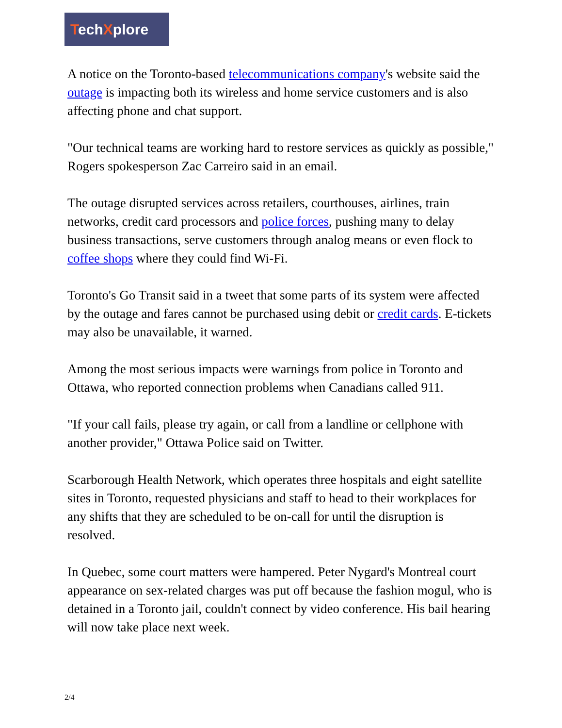TechXplore
A notice on the Toronto-based telecommunications company's website said the outage is impacting both its wireless and home service customers and is also affecting phone and chat support.
"Our technical teams are working hard to restore services as quickly as possible," Rogers spokesperson Zac Carreiro said in an email.
The outage disrupted services across retailers, courthouses, airlines, train networks, credit card processors and police forces, pushing many to delay business transactions, serve customers through analog means or even flock to coffee shops where they could find Wi-Fi.
Toronto's Go Transit said in a tweet that some parts of its system were affected by the outage and fares cannot be purchased using debit or credit cards. E-tickets may also be unavailable, it warned.
Among the most serious impacts were warnings from police in Toronto and Ottawa, who reported connection problems when Canadians called 911.
"If your call fails, please try again, or call from a landline or cellphone with another provider," Ottawa Police said on Twitter.
Scarborough Health Network, which operates three hospitals and eight satellite sites in Toronto, requested physicians and staff to head to their workplaces for any shifts that they are scheduled to be on-call for until the disruption is resolved.
In Quebec, some court matters were hampered. Peter Nygard's Montreal court appearance on sex-related charges was put off because the fashion mogul, who is detained in a Toronto jail, couldn't connect by video conference. His bail hearing will now take place next week.
2/4